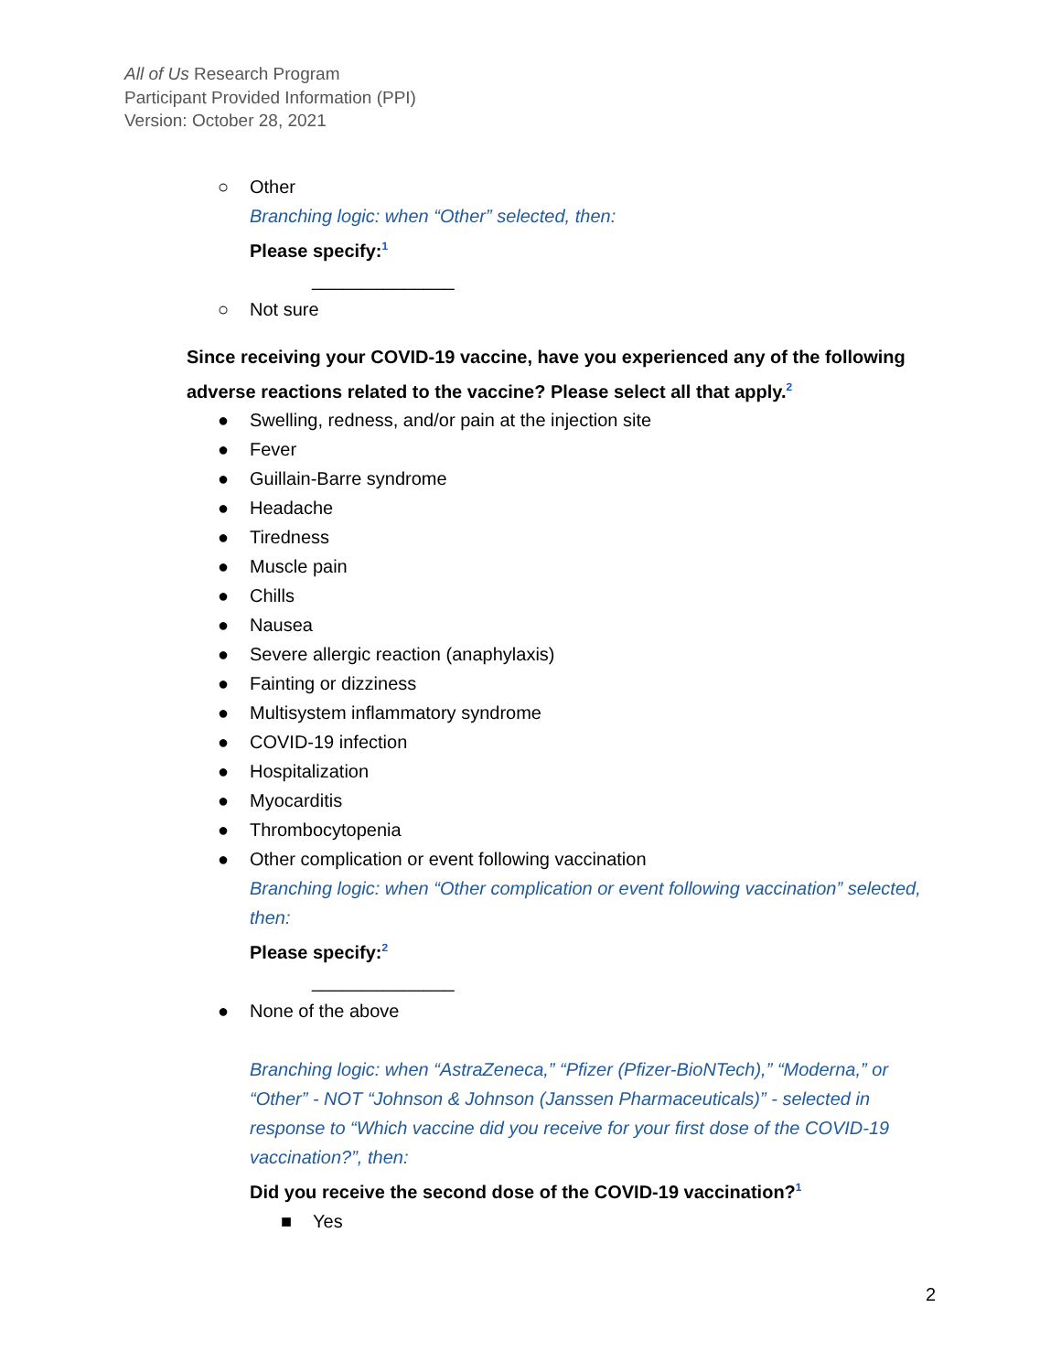All of Us Research Program
Participant Provided Information (PPI)
Version: October 28, 2021
○ Other
Branching logic: when “Other” selected, then:
Please specify:<sup>1</sup>
______________
○ Not sure
Since receiving your COVID-19 vaccine, have you experienced any of the following adverse reactions related to the vaccine? Please select all that apply.<sup>2</sup>
● Swelling, redness, and/or pain at the injection site
● Fever
● Guillain-Barre syndrome
● Headache
● Tiredness
● Muscle pain
● Chills
● Nausea
● Severe allergic reaction (anaphylaxis)
● Fainting or dizziness
● Multisystem inflammatory syndrome
● COVID-19 infection
● Hospitalization
● Myocarditis
● Thrombocytopenia
● Other complication or event following vaccination
Branching logic: when “Other complication or event following vaccination” selected, then:
Please specify:<sup>2</sup>
______________
● None of the above
Branching logic: when “AstraZeneca,” “Pfizer (Pfizer-BioNTech),” “Moderna,” or “Other” - NOT “Johnson & Johnson (Janssen Pharmaceuticals)” - selected in response to “Which vaccine did you receive for your first dose of the COVID-19 vaccination?”, then:
Did you receive the second dose of the COVID-19 vaccination?<sup>1</sup>
■ Yes
2